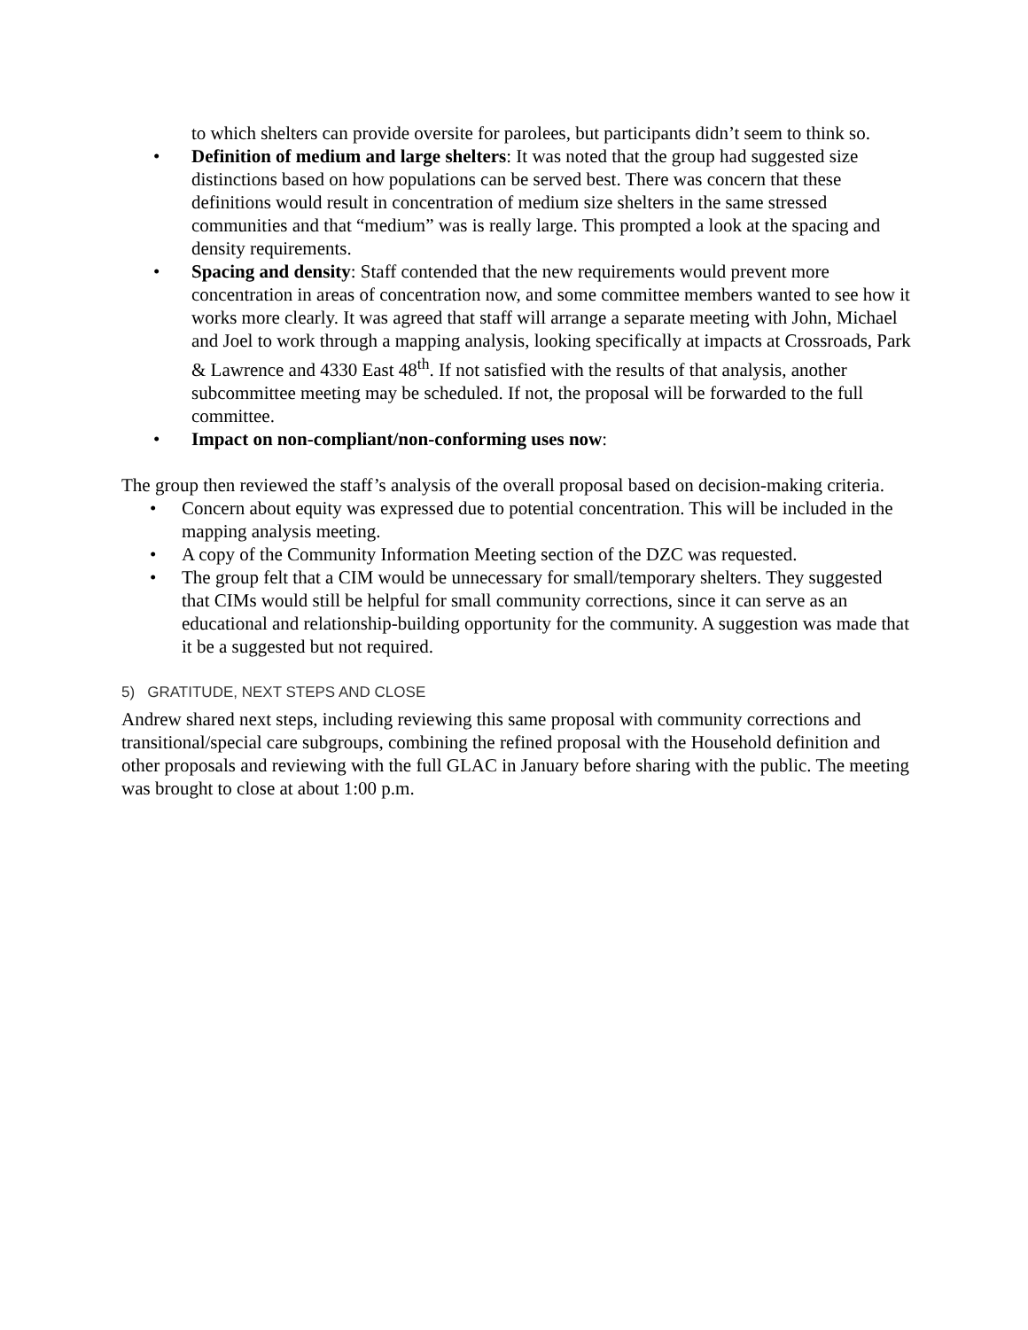to which shelters can provide oversite for parolees, but participants didn’t seem to think so.
• Definition of medium and large shelters: It was noted that the group had suggested size distinctions based on how populations can be served best. There was concern that these definitions would result in concentration of medium size shelters in the same stressed communities and that “medium” was is really large. This prompted a look at the spacing and density requirements.
• Spacing and density: Staff contended that the new requirements would prevent more concentration in areas of concentration now, and some committee members wanted to see how it works more clearly. It was agreed that staff will arrange a separate meeting with John, Michael and Joel to work through a mapping analysis, looking specifically at impacts at Crossroads, Park & Lawrence and 4330 East 48<sup>th</sup>. If not satisfied with the results of that analysis, another subcommittee meeting may be scheduled. If not, the proposal will be forwarded to the full committee.
• Impact on non-compliant/non-conforming uses now:
The group then reviewed the staff’s analysis of the overall proposal based on decision-making criteria.
• Concern about equity was expressed due to potential concentration. This will be included in the mapping analysis meeting.
• A copy of the Community Information Meeting section of the DZC was requested.
• The group felt that a CIM would be unnecessary for small/temporary shelters. They suggested that CIMs would still be helpful for small community corrections, since it can serve as an educational and relationship-building opportunity for the community. A suggestion was made that it be a suggested but not required.
5) GRATITUDE, NEXT STEPS AND CLOSE
Andrew shared next steps, including reviewing this same proposal with community corrections and transitional/special care subgroups, combining the refined proposal with the Household definition and other proposals and reviewing with the full GLAC in January before sharing with the public. The meeting was brought to close at about 1:00 p.m.